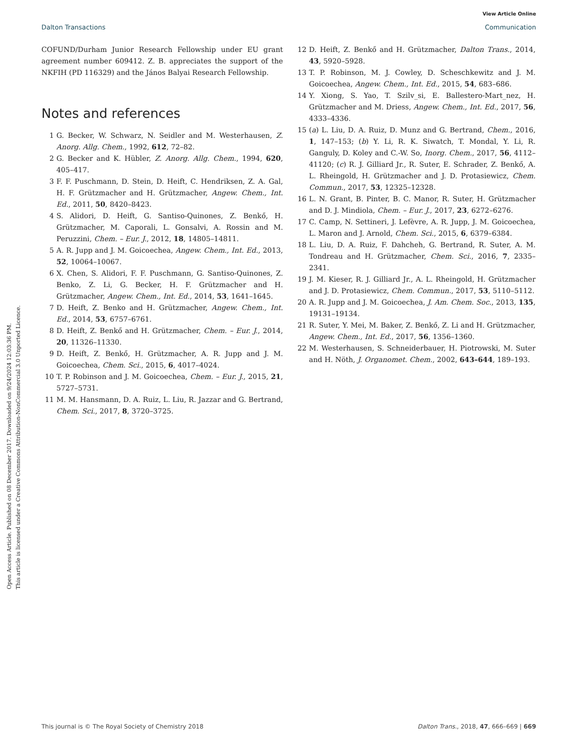Open Access Article. Published on 08 December 2017. Downloaded on 9/24/2024 12:03:36 PM.
This article is licensed under a Creative Commons Attribution-NonCommercial 3.0 Unported Licence.
View Article Online
Dalton Transactions Communication
COFUND/Durham Junior Research Fellowship under EU grant agreement number 609412. Z. B. appreciates the support of the NKFIH (PD 116329) and the János Balyai Research Fellowship.
Notes and references
1 G. Becker, W. Schwarz, N. Seidler and M. Westerhausen, Z. Anorg. Allg. Chem., 1992, 612, 72–82.
2 G. Becker and K. Hübler, Z. Anorg. Allg. Chem., 1994, 620, 405–417.
3 F. F. Puschmann, D. Stein, D. Heift, C. Hendriksen, Z. A. Gal, H. F. Grützmacher and H. Grützmacher, Angew. Chem., Int. Ed., 2011, 50, 8420–8423.
4 S. Alidori, D. Heift, G. Santiso-Quinones, Z. Benkő, H. Grützmacher, M. Caporali, L. Gonsalvi, A. Rossin and M. Peruzzini, Chem. – Eur. J., 2012, 18, 14805–14811.
5 A. R. Jupp and J. M. Goicoechea, Angew. Chem., Int. Ed., 2013, 52, 10064–10067.
6 X. Chen, S. Alidori, F. F. Puschmann, G. Santiso-Quinones, Z. Benko, Z. Li, G. Becker, H. F. Grützmacher and H. Grützmacher, Angew. Chem., Int. Ed., 2014, 53, 1641–1645.
7 D. Heift, Z. Benko and H. Grützmacher, Angew. Chem., Int. Ed., 2014, 53, 6757–6761.
8 D. Heift, Z. Benkő and H. Grützmacher, Chem. – Eur. J., 2014, 20, 11326–11330.
9 D. Heift, Z. Benkő, H. Grützmacher, A. R. Jupp and J. M. Goicoechea, Chem. Sci., 2015, 6, 4017–4024.
10 T. P. Robinson and J. M. Goicoechea, Chem. – Eur. J., 2015, 21, 5727–5731.
11 M. M. Hansmann, D. A. Ruiz, L. Liu, R. Jazzar and G. Bertrand, Chem. Sci., 2017, 8, 3720–3725.
12 D. Heift, Z. Benkő and H. Grützmacher, Dalton Trans., 2014, 43, 5920–5928.
13 T. P. Robinson, M. J. Cowley, D. Scheschkewitz and J. M. Goicoechea, Angew. Chem., Int. Ed., 2015, 54, 683–686.
14 Y. Xiong, S. Yao, T. Szilv_si, E. Ballestero-Mart_nez, H. Grützmacher and M. Driess, Angew. Chem., Int. Ed., 2017, 56, 4333–4336.
15 (a) L. Liu, D. A. Ruiz, D. Munz and G. Bertrand, Chem., 2016, 1, 147–153; (b) Y. Li, R. K. Siwatch, T. Mondal, Y. Li, R. Ganguly, D. Koley and C.-W. So, Inorg. Chem., 2017, 56, 4112–41120; (c) R. J. Gilliard Jr., R. Suter, E. Schrader, Z. Benkő, A. L. Rheingold, H. Grützmacher and J. D. Protasiewicz, Chem. Commun., 2017, 53, 12325–12328.
16 L. N. Grant, B. Pinter, B. C. Manor, R. Suter, H. Grützmacher and D. J. Mindiola, Chem. – Eur. J., 2017, 23, 6272–6276.
17 C. Camp, N. Settineri, J. Lefèvre, A. R. Jupp, J. M. Goicoechea, L. Maron and J. Arnold, Chem. Sci., 2015, 6, 6379–6384.
18 L. Liu, D. A. Ruiz, F. Dahcheh, G. Bertrand, R. Suter, A. M. Tondreau and H. Grützmacher, Chem. Sci., 2016, 7, 2335–2341.
19 J. M. Kieser, R. J. Gilliard Jr., A. L. Rheingold, H. Grützmacher and J. D. Protasiewicz, Chem. Commun., 2017, 53, 5110–5112.
20 A. R. Jupp and J. M. Goicoechea, J. Am. Chem. Soc., 2013, 135, 19131–19134.
21 R. Suter, Y. Mei, M. Baker, Z. Benkő, Z. Li and H. Grützmacher, Angew. Chem., Int. Ed., 2017, 56, 1356–1360.
22 M. Westerhausen, S. Schneiderbauer, H. Piotrowski, M. Suter and H. Nöth, J. Organomet. Chem., 2002, 643–644, 189–193.
This journal is © The Royal Society of Chemistry 2018 Dalton Trans., 2018, 47, 666–669 | 669